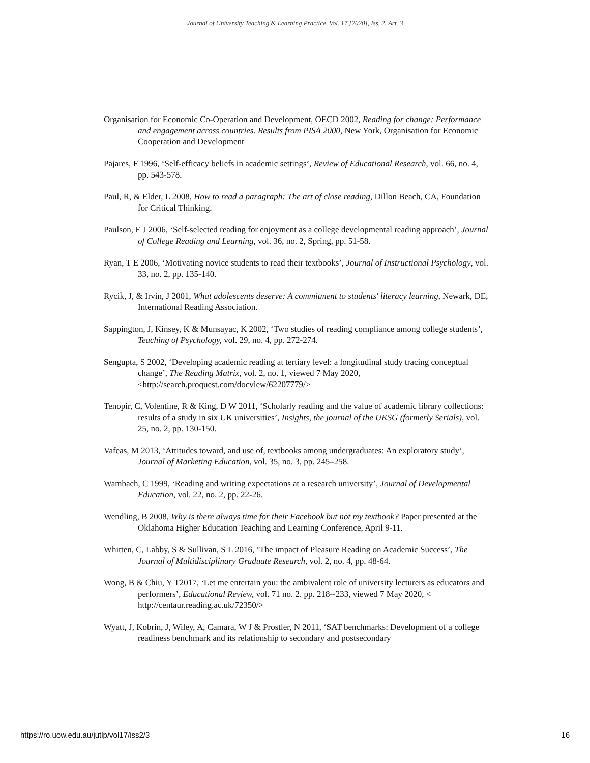Journal of University Teaching & Learning Practice, Vol. 17 [2020], Iss. 2, Art. 3
Organisation for Economic Co-Operation and Development, OECD 2002, Reading for change: Performance and engagement across countries. Results from PISA 2000, New York, Organisation for Economic Cooperation and Development
Pajares, F 1996, ‘Self-efficacy beliefs in academic settings’, Review of Educational Research, vol. 66, no. 4, pp. 543-578.
Paul, R, & Elder, L 2008, How to read a paragraph: The art of close reading, Dillon Beach, CA, Foundation for Critical Thinking.
Paulson, E J 2006, ‘Self-selected reading for enjoyment as a college developmental reading approach’, Journal of College Reading and Learning, vol. 36, no. 2, Spring, pp. 51-58.
Ryan, T E 2006, ‘Motivating novice students to read their textbooks’, Journal of Instructional Psychology, vol. 33, no. 2, pp. 135-140.
Rycik, J, & Irvin, J 2001, What adolescents deserve: A commitment to students' literacy learning, Newark, DE, International Reading Association.
Sappington, J, Kinsey, K & Munsayac, K 2002, ‘Two studies of reading compliance among college students’, Teaching of Psychology, vol. 29, no. 4, pp. 272-274.
Sengupta, S 2002, ‘Developing academic reading at tertiary level: a longitudinal study tracing conceptual change’, The Reading Matrix, vol. 2, no. 1, viewed 7 May 2020, <http://search.proquest.com/docview/62207779/>
Tenopir, C, Volentine, R & King, D W 2011, ‘Scholarly reading and the value of academic library collections: results of a study in six UK universities’, Insights, the journal of the UKSG (formerly Serials), vol. 25, no. 2, pp. 130-150.
Vafeas, M 2013, ‘Attitudes toward, and use of, textbooks among undergraduates: An exploratory study’, Journal of Marketing Education, vol. 35, no. 3, pp. 245–258.
Wambach, C 1999, ‘Reading and writing expectations at a research university’, Journal of Developmental Education, vol. 22, no. 2, pp. 22-26.
Wendling, B 2008, Why is there always time for their Facebook but not my textbook? Paper presented at the Oklahoma Higher Education Teaching and Learning Conference, April 9-11.
Whitten, C, Labby, S & Sullivan, S L 2016, ‘The impact of Pleasure Reading on Academic Success’, The Journal of Multidisciplinary Graduate Research, vol. 2, no. 4, pp. 48-64.
Wong, B & Chiu, Y T2017, ‘Let me entertain you: the ambivalent role of university lecturers as educators and performers’, Educational Review, vol. 71 no. 2. pp. 218--233, viewed 7 May 2020, < http://centaur.reading.ac.uk/72350/>
Wyatt, J, Kobrin, J, Wiley, A, Camara, W J & Prostler, N 2011, ‘SAT benchmarks: Development of a college readiness benchmark and its relationship to secondary and postsecondary
https://ro.uow.edu.au/jutlp/vol17/iss2/3 16